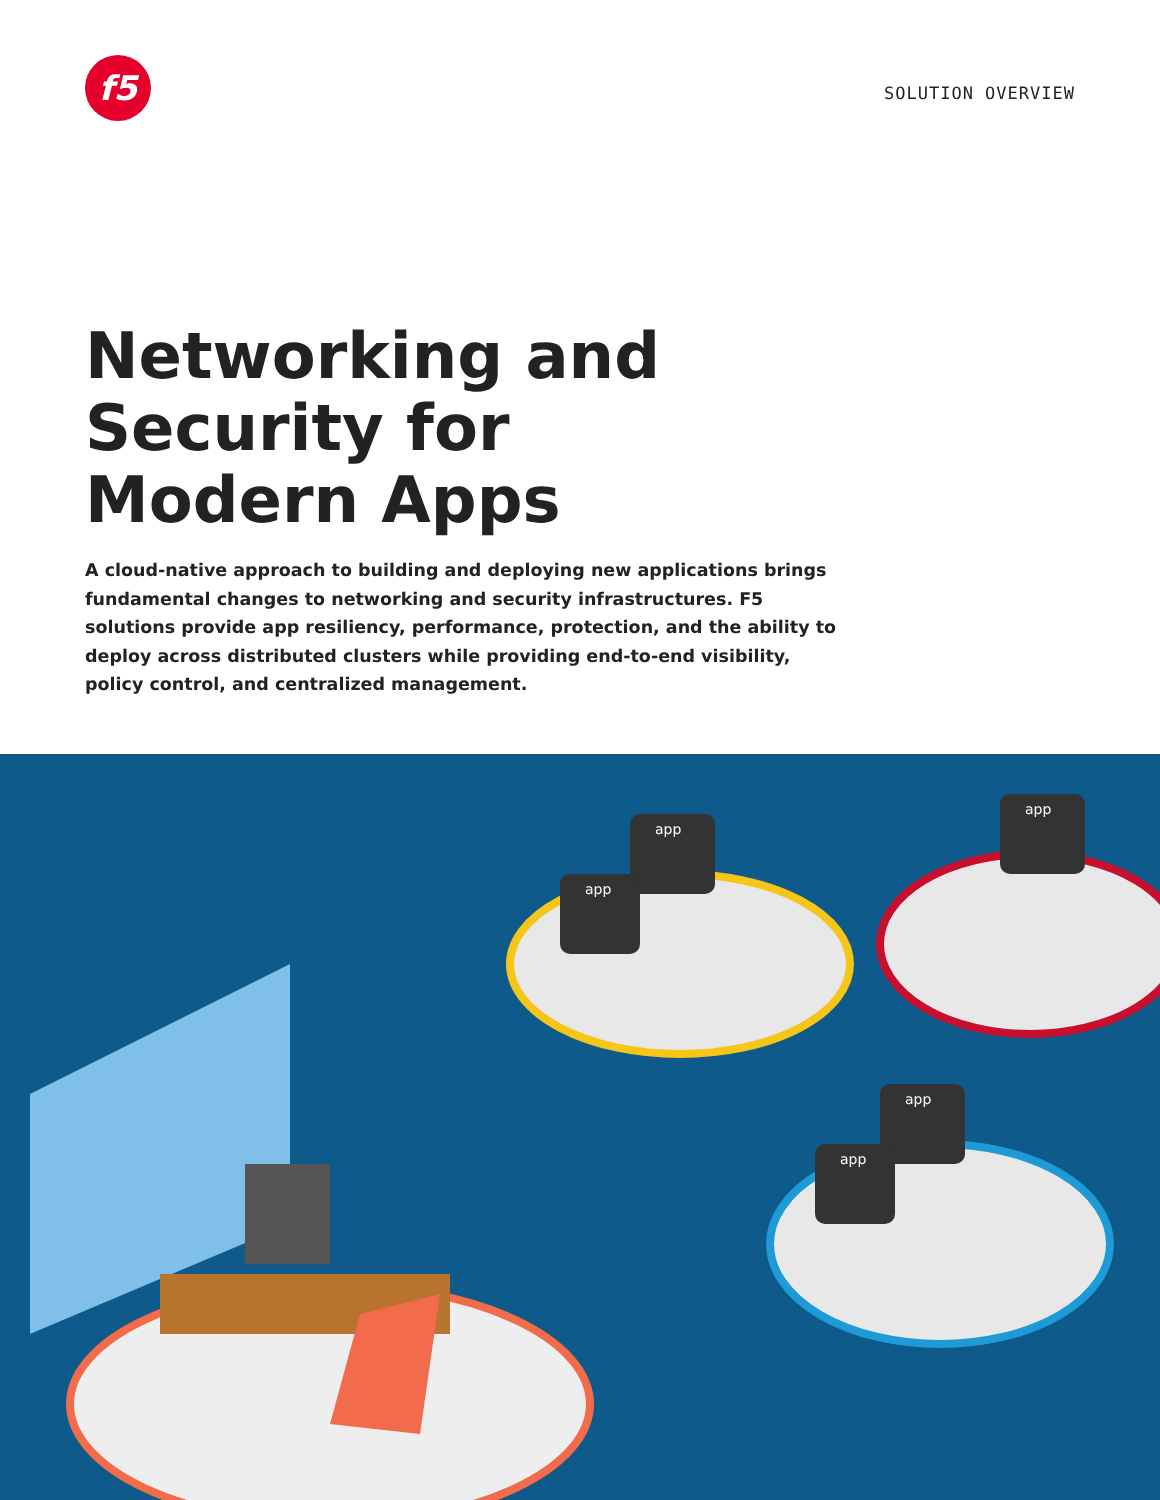f5
SOLUTION OVERVIEW
Networking and
Security for
Modern Apps
A cloud-native approach to building and deploying new applications brings fundamental changes to networking and security infrastructures. F5 solutions provide app resiliency, performance, protection, and the ability to deploy across distributed clusters while providing end-to-end visibility, policy control, and centralized management.
app
app
app
app
app